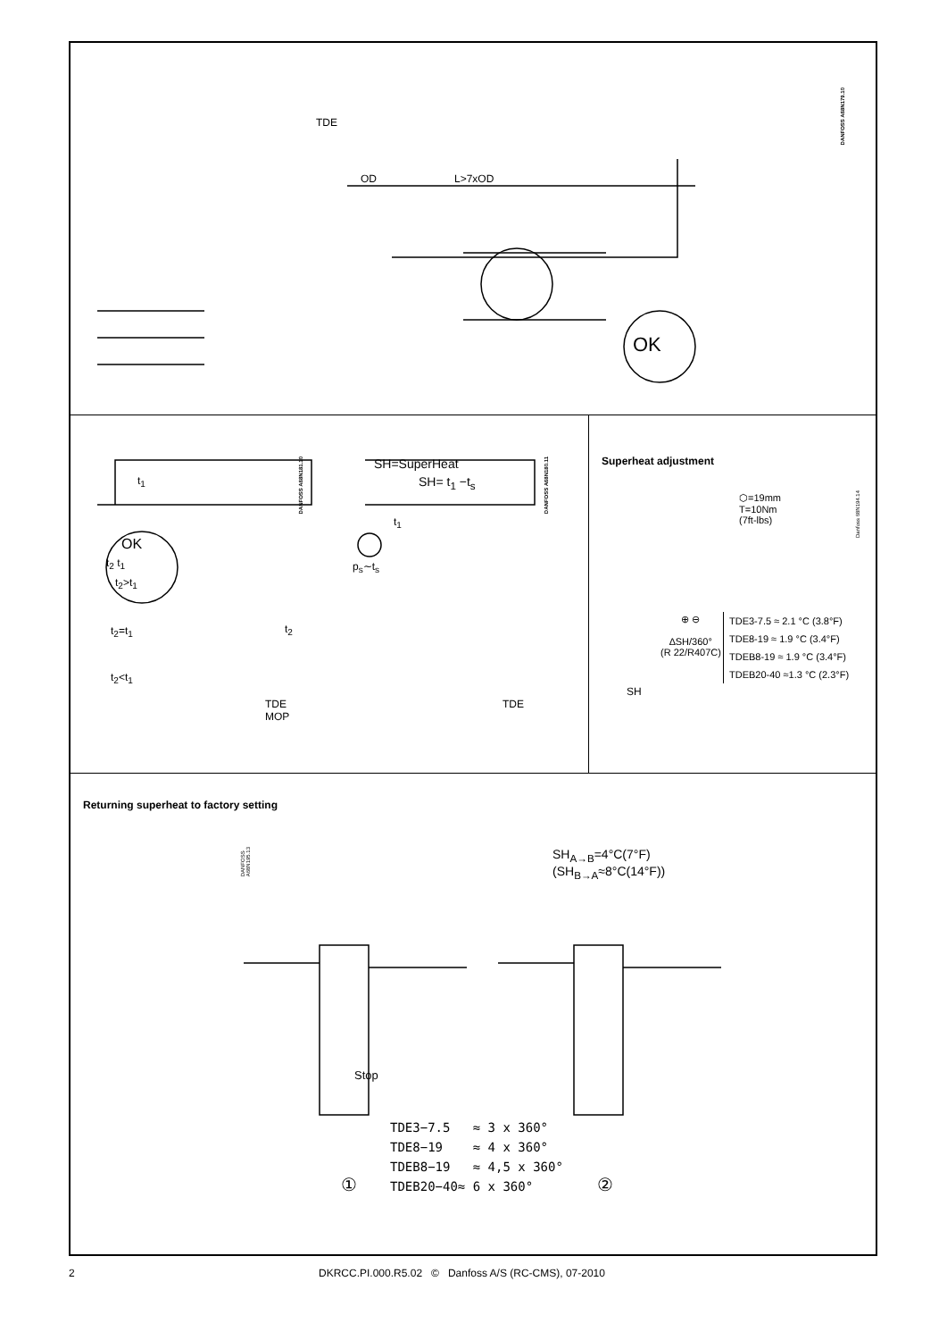TDE
OD L>7xOD
OK
DANFOSS A68N179.10
t<sub>1</sub>
OK
t<sub>2</sub> t<sub>1</sub>
t<sub>2</sub>>t<sub>1</sub>
t<sub>2</sub>=t<sub>1</sub>
t<sub>2</sub><t<sub>1</sub>
t<sub>2</sub>
TDE
MOP
DANFOSS A68N181.10
SH=SuperHeat
SH= t<sub>1</sub> −t<sub>s</sub>
t<sub>1</sub>
p<sub>s</sub>∼t<sub>s</sub>
TDE
DANFOSS A68N180.11
Superheat adjustment
⬡=19mm
T=10Nm
(7ft-lbs)
Danfoss 68N194.14
⊕ ⊖
∆SH/360°
(R 22/R407C)
TDE3-7.5 ≈ 2.1 °C (3.8°F)
TDE8-19 ≈ 1.9 °C (3.4°F)
TDEB8-19 ≈ 1.9 °C (3.4°F)
TDEB20-40 ≈1.3 °C (2.3°F)
SH
Returning superheat to factory setting
DANFOSS A68N195.13
SH<sub>A→B</sub>=4°C(7°F)
(SH<sub>B→A</sub>≈8°C(14°F))
Stop
TDE3−7.5   ≈ 3 x 360°
TDE8−19    ≈ 4 x 360°
TDEB8−19   ≈ 4,5 x 360°
TDEB20−40≈ 6 x 360°
① ②
2 DKRCC.PI.000.R5.02 © Danfoss A/S (RC-CMS), 07-2010